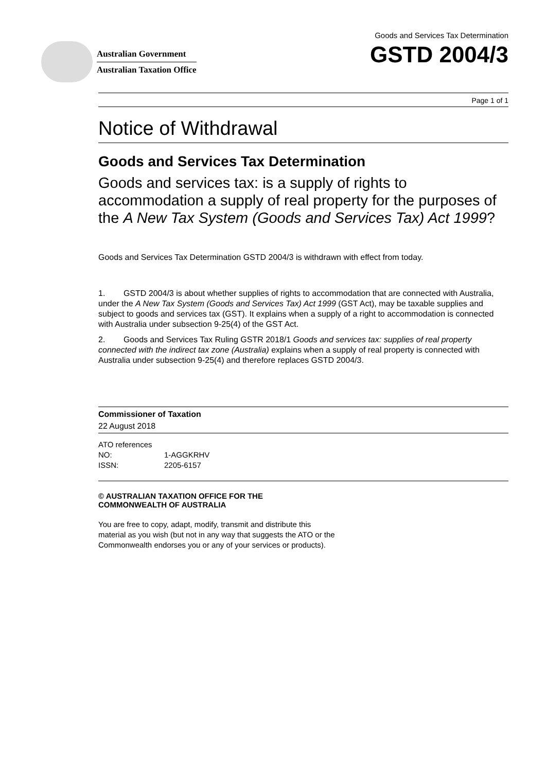Australian Government
Australian Taxation Office
Goods and Services Tax Determination
GSTD 2004/3
Page 1 of 1
Notice of Withdrawal
Goods and Services Tax Determination
Goods and services tax: is a supply of rights to accommodation a supply of real property for the purposes of the A New Tax System (Goods and Services Tax) Act 1999?
Goods and Services Tax Determination GSTD 2004/3 is withdrawn with effect from today.
1. GSTD 2004/3 is about whether supplies of rights to accommodation that are connected with Australia, under the A New Tax System (Goods and Services Tax) Act 1999 (GST Act), may be taxable supplies and subject to goods and services tax (GST). It explains when a supply of a right to accommodation is connected with Australia under subsection 9-25(4) of the GST Act.
2. Goods and Services Tax Ruling GSTR 2018/1 Goods and services tax: supplies of real property connected with the indirect tax zone (Australia) explains when a supply of real property is connected with Australia under subsection 9-25(4) and therefore replaces GSTD 2004/3.
Commissioner of Taxation
22 August 2018
ATO references
NO: 1-AGGKRHV
ISSN: 2205-6157
© AUSTRALIAN TAXATION OFFICE FOR THE
COMMONWEALTH OF AUSTRALIA
You are free to copy, adapt, modify, transmit and distribute this material as you wish (but not in any way that suggests the ATO or the Commonwealth endorses you or any of your services or products).